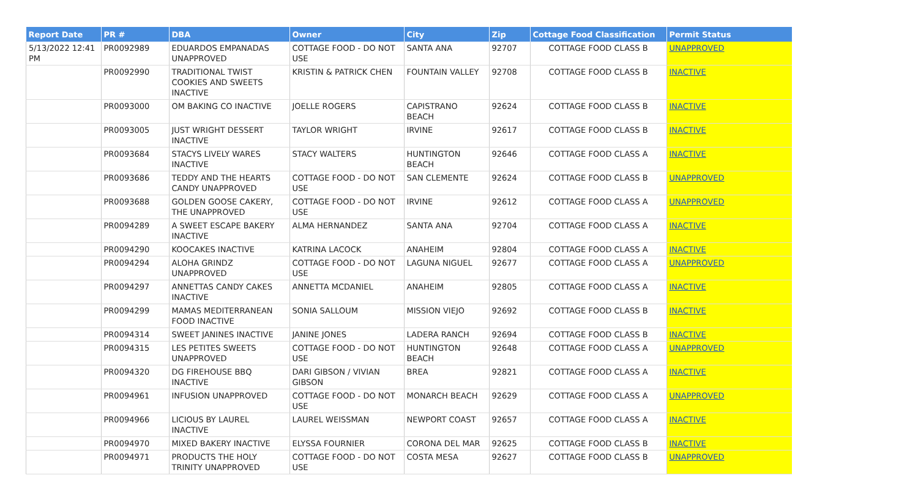| Report Date | PR # | DBA | Owner | City | Zip | Cottage Food Classification | Permit Status |
| --- | --- | --- | --- | --- | --- | --- | --- |
| 5/13/2022 12:41 PM | PR0092989 | EDUARDOS EMPANADAS UNAPPROVED | COTTAGE FOOD - DO NOT USE | SANTA ANA | 92707 | COTTAGE FOOD CLASS B | UNAPPROVED |
| | PR0092990 | TRADITIONAL TWIST COOKIES AND SWEETS INACTIVE | KRISTIN & PATRICK CHEN | FOUNTAIN VALLEY | 92708 | COTTAGE FOOD CLASS B | INACTIVE |
| | PR0093000 | OM BAKING CO INACTIVE | JOELLE ROGERS | CAPISTRANO BEACH | 92624 | COTTAGE FOOD CLASS B | INACTIVE |
| | PR0093005 | JUST WRIGHT DESSERT INACTIVE | TAYLOR WRIGHT | IRVINE | 92617 | COTTAGE FOOD CLASS B | INACTIVE |
| | PR0093684 | STACYS LIVELY WARES INACTIVE | STACY WALTERS | HUNTINGTON BEACH | 92646 | COTTAGE FOOD CLASS A | INACTIVE |
| | PR0093686 | TEDDY AND THE HEARTS CANDY UNAPPROVED | COTTAGE FOOD - DO NOT USE | SAN CLEMENTE | 92624 | COTTAGE FOOD CLASS B | UNAPPROVED |
| | PR0093688 | GOLDEN GOOSE CAKERY, THE UNAPPROVED | COTTAGE FOOD - DO NOT USE | IRVINE | 92612 | COTTAGE FOOD CLASS A | UNAPPROVED |
| | PR0094289 | A SWEET ESCAPE BAKERY INACTIVE | ALMA HERNANDEZ | SANTA ANA | 92704 | COTTAGE FOOD CLASS A | INACTIVE |
| | PR0094290 | KOOCAKES INACTIVE | KATRINA LACOCK | ANAHEIM | 92804 | COTTAGE FOOD CLASS A | INACTIVE |
| | PR0094294 | ALOHA GRINDZ UNAPPROVED | COTTAGE FOOD - DO NOT USE | LAGUNA NIGUEL | 92677 | COTTAGE FOOD CLASS A | UNAPPROVED |
| | PR0094297 | ANNETTAS CANDY CAKES INACTIVE | ANNETTA MCDANIEL | ANAHEIM | 92805 | COTTAGE FOOD CLASS A | INACTIVE |
| | PR0094299 | MAMAS MEDITERRANEAN FOOD INACTIVE | SONIA SALLOUM | MISSION VIEJO | 92692 | COTTAGE FOOD CLASS B | INACTIVE |
| | PR0094314 | SWEET JANINES INACTIVE | JANINE JONES | LADERA RANCH | 92694 | COTTAGE FOOD CLASS B | INACTIVE |
| | PR0094315 | LES PETITES SWEETS UNAPPROVED | COTTAGE FOOD - DO NOT USE | HUNTINGTON BEACH | 92648 | COTTAGE FOOD CLASS A | UNAPPROVED |
| | PR0094320 | DG FIREHOUSE BBQ INACTIVE | DARI GIBSON / VIVIAN GIBSON | BREA | 92821 | COTTAGE FOOD CLASS A | INACTIVE |
| | PR0094961 | INFUSION UNAPPROVED | COTTAGE FOOD - DO NOT USE | MONARCH BEACH | 92629 | COTTAGE FOOD CLASS A | UNAPPROVED |
| | PR0094966 | LICIOUS BY LAUREL INACTIVE | LAUREL WEISSMAN | NEWPORT COAST | 92657 | COTTAGE FOOD CLASS A | INACTIVE |
| | PR0094970 | MIXED BAKERY INACTIVE | ELYSSA FOURNIER | CORONA DEL MAR | 92625 | COTTAGE FOOD CLASS B | INACTIVE |
| | PR0094971 | PRODUCTS THE HOLY TRINITY UNAPPROVED | COTTAGE FOOD - DO NOT USE | COSTA MESA | 92627 | COTTAGE FOOD CLASS B | UNAPPROVED |